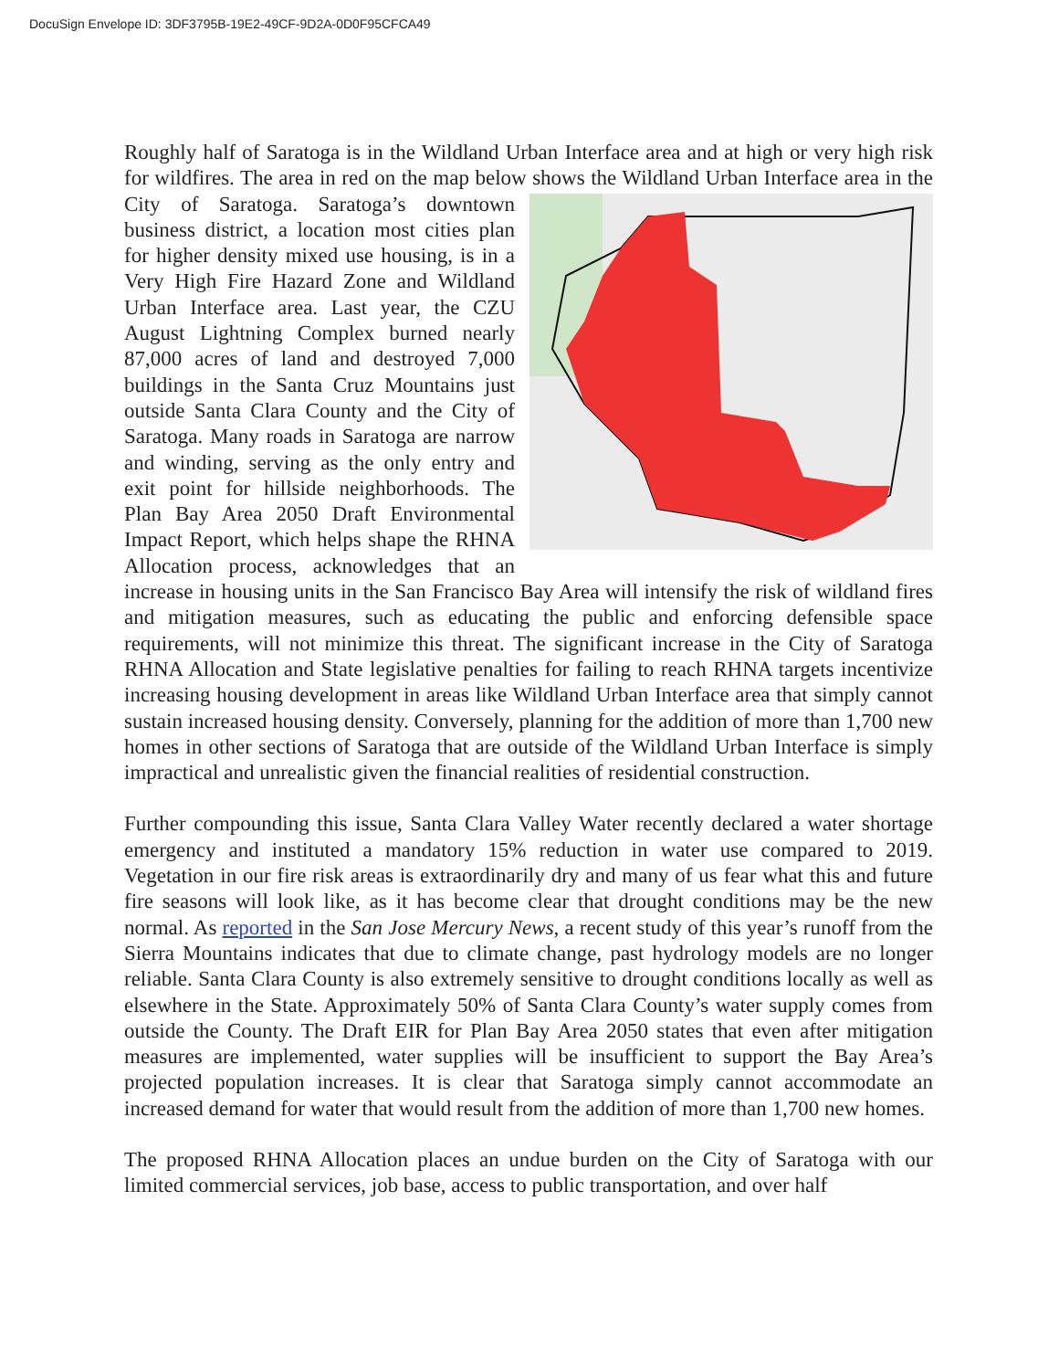DocuSign Envelope ID: 3DF3795B-19E2-49CF-9D2A-0D0F95CFCA49
Roughly half of Saratoga is in the Wildland Urban Interface area and at high or very high risk for wildfires. The area in red on the map below shows the Wildland Urban Interface area in the City of Saratoga. Saratoga’s downtown business district, a location most cities plan for higher density mixed use housing, is in a Very High Fire Hazard Zone and Wildland Urban Interface area. Last year, the CZU August Lightning Complex burned nearly 87,000 acres of land and destroyed 7,000 buildings in the Santa Cruz Mountains just outside Santa Clara County and the City of Saratoga. Many roads in Saratoga are narrow and winding, serving as the only entry and exit point for hillside neighborhoods. The Plan Bay Area 2050 Draft Environmental Impact Report, which helps shape the RHNA Allocation process, acknowledges that an increase in housing units in the San Francisco Bay Area will intensify the risk of wildland fires and mitigation measures, such as educating the public and enforcing defensible space requirements, will not minimize this threat. The significant increase in the City of Saratoga RHNA Allocation and State legislative penalties for failing to reach RHNA targets incentivize increasing housing development in areas like Wildland Urban Interface area that simply cannot sustain increased housing density. Conversely, planning for the addition of more than 1,700 new homes in other sections of Saratoga that are outside of the Wildland Urban Interface is simply impractical and unrealistic given the financial realities of residential construction.
Further compounding this issue, Santa Clara Valley Water recently declared a water shortage emergency and instituted a mandatory 15% reduction in water use compared to 2019. Vegetation in our fire risk areas is extraordinarily dry and many of us fear what this and future fire seasons will look like, as it has become clear that drought conditions may be the new normal. As reported in the San Jose Mercury News, a recent study of this year’s runoff from the Sierra Mountains indicates that due to climate change, past hydrology models are no longer reliable. Santa Clara County is also extremely sensitive to drought conditions locally as well as elsewhere in the State. Approximately 50% of Santa Clara County’s water supply comes from outside the County. The Draft EIR for Plan Bay Area 2050 states that even after mitigation measures are implemented, water supplies will be insufficient to support the Bay Area’s projected population increases. It is clear that Saratoga simply cannot accommodate an increased demand for water that would result from the addition of more than 1,700 new homes.
The proposed RHNA Allocation places an undue burden on the City of Saratoga with our limited commercial services, job base, access to public transportation, and over half